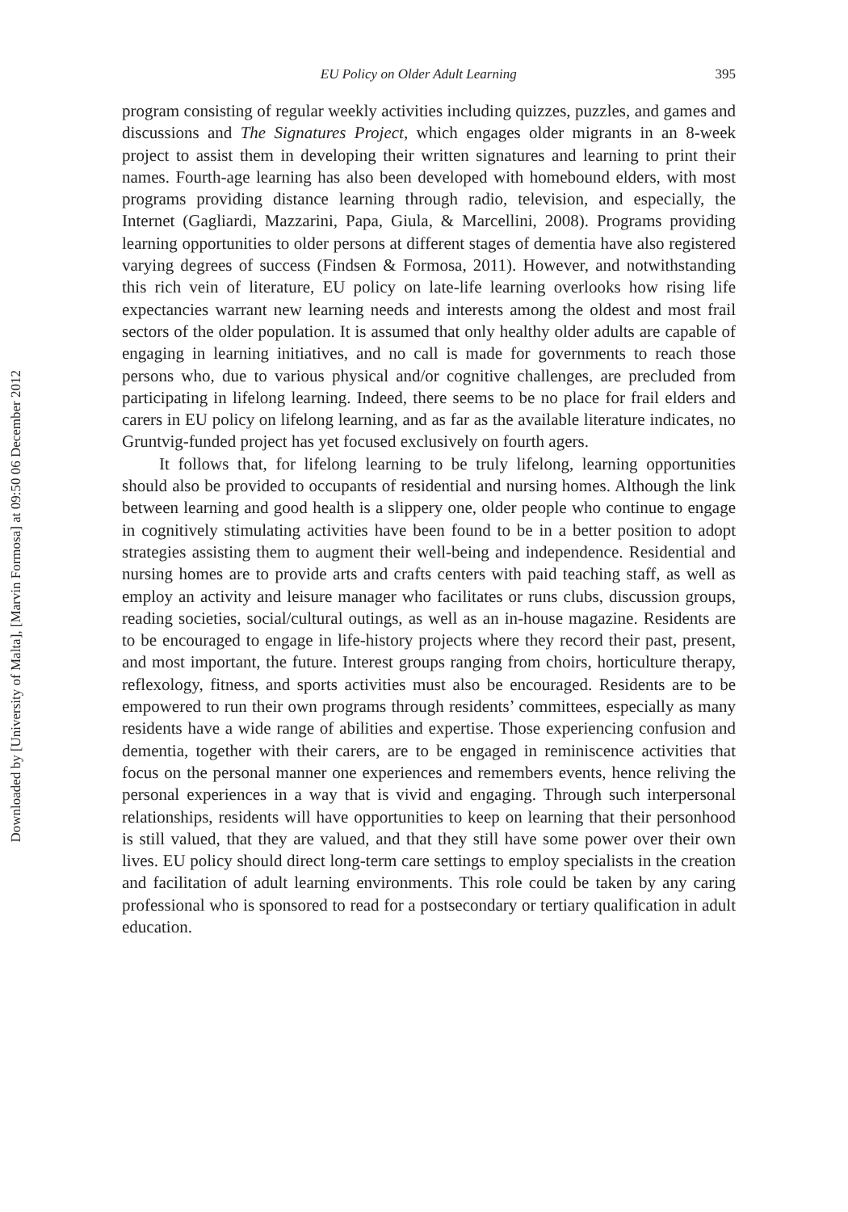Downloaded by [University of Malta], [Marvin Formosa] at 09:50 06 December 2012
EU Policy on Older Adult Learning 395
program consisting of regular weekly activities including quizzes, puzzles, and games and discussions and The Signatures Project, which engages older migrants in an 8-week project to assist them in developing their written signatures and learning to print their names. Fourth-age learning has also been developed with homebound elders, with most programs providing distance learning through radio, television, and especially, the Internet (Gagliardi, Mazzarini, Papa, Giula, & Marcellini, 2008). Programs providing learning opportunities to older persons at different stages of dementia have also registered varying degrees of success (Findsen & Formosa, 2011). However, and notwithstanding this rich vein of literature, EU policy on late-life learning overlooks how rising life expectancies warrant new learning needs and interests among the oldest and most frail sectors of the older population. It is assumed that only healthy older adults are capable of engaging in learning initiatives, and no call is made for governments to reach those persons who, due to various physical and/or cognitive challenges, are precluded from participating in lifelong learning. Indeed, there seems to be no place for frail elders and carers in EU policy on lifelong learning, and as far as the available literature indicates, no Gruntvig-funded project has yet focused exclusively on fourth agers.
It follows that, for lifelong learning to be truly lifelong, learning opportunities should also be provided to occupants of residential and nursing homes. Although the link between learning and good health is a slippery one, older people who continue to engage in cognitively stimulating activities have been found to be in a better position to adopt strategies assisting them to augment their well-being and independence. Residential and nursing homes are to provide arts and crafts centers with paid teaching staff, as well as employ an activity and leisure manager who facilitates or runs clubs, discussion groups, reading societies, social/cultural outings, as well as an in-house magazine. Residents are to be encouraged to engage in life-history projects where they record their past, present, and most important, the future. Interest groups ranging from choirs, horticulture therapy, reflexology, fitness, and sports activities must also be encouraged. Residents are to be empowered to run their own programs through residents’ committees, especially as many residents have a wide range of abilities and expertise. Those experiencing confusion and dementia, together with their carers, are to be engaged in reminiscence activities that focus on the personal manner one experiences and remembers events, hence reliving the personal experiences in a way that is vivid and engaging. Through such interpersonal relationships, residents will have opportunities to keep on learning that their personhood is still valued, that they are valued, and that they still have some power over their own lives. EU policy should direct long-term care settings to employ specialists in the creation and facilitation of adult learning environments. This role could be taken by any caring professional who is sponsored to read for a postsecondary or tertiary qualification in adult education.